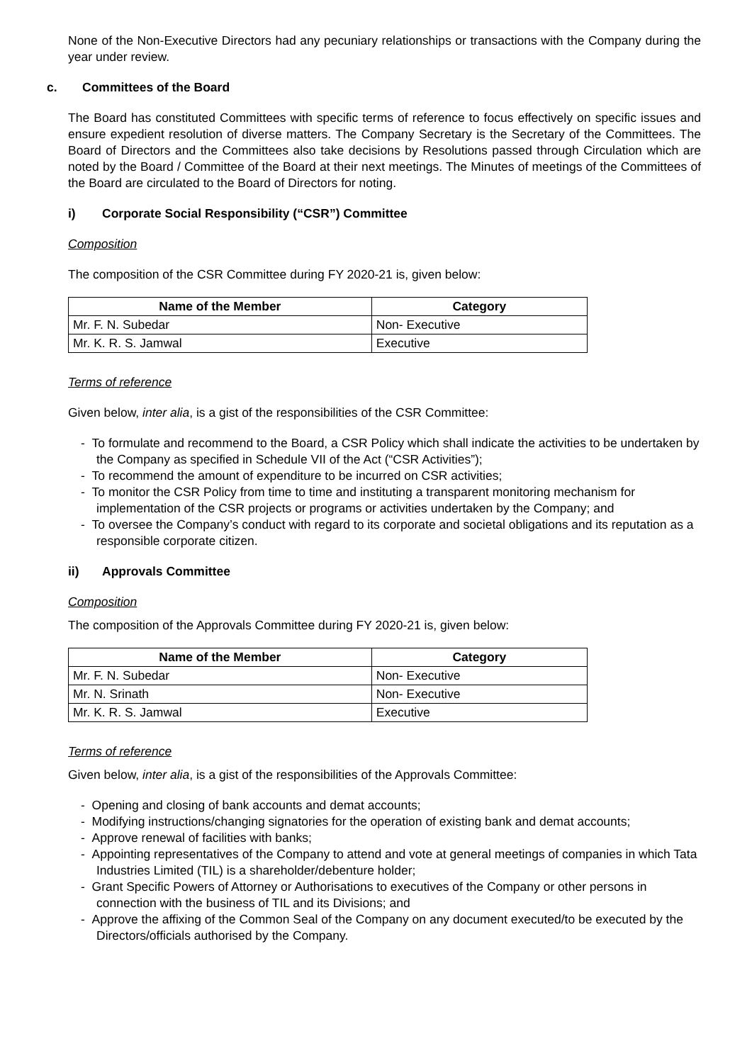None of the Non-Executive Directors had any pecuniary relationships or transactions with the Company during the year under review.
c. Committees of the Board
The Board has constituted Committees with specific terms of reference to focus effectively on specific issues and ensure expedient resolution of diverse matters. The Company Secretary is the Secretary of the Committees. The Board of Directors and the Committees also take decisions by Resolutions passed through Circulation which are noted by the Board / Committee of the Board at their next meetings. The Minutes of meetings of the Committees of the Board are circulated to the Board of Directors for noting.
i) Corporate Social Responsibility (“CSR”) Committee
Composition
The composition of the CSR Committee during FY 2020-21 is, given below:
| Name of the Member | Category |
| --- | --- |
| Mr. F. N. Subedar | Non- Executive |
| Mr. K. R. S. Jamwal | Executive |
Terms of reference
Given below, inter alia, is a gist of the responsibilities of the CSR Committee:
- To formulate and recommend to the Board, a CSR Policy which shall indicate the activities to be undertaken by the Company as specified in Schedule VII of the Act (“CSR Activities”);
- To recommend the amount of expenditure to be incurred on CSR activities;
- To monitor the CSR Policy from time to time and instituting a transparent monitoring mechanism for implementation of the CSR projects or programs or activities undertaken by the Company; and
- To oversee the Company’s conduct with regard to its corporate and societal obligations and its reputation as a responsible corporate citizen.
ii) Approvals Committee
Composition
The composition of the Approvals Committee during FY 2020-21 is, given below:
| Name of the Member | Category |
| --- | --- |
| Mr. F. N. Subedar | Non- Executive |
| Mr. N. Srinath | Non- Executive |
| Mr. K. R. S. Jamwal | Executive |
Terms of reference
Given below, inter alia, is a gist of the responsibilities of the Approvals Committee:
- Opening and closing of bank accounts and demat accounts;
- Modifying instructions/changing signatories for the operation of existing bank and demat accounts;
- Approve renewal of facilities with banks;
- Appointing representatives of the Company to attend and vote at general meetings of companies in which Tata Industries Limited (TIL) is a shareholder/debenture holder;
- Grant Specific Powers of Attorney or Authorisations to executives of the Company or other persons in connection with the business of TIL and its Divisions; and
- Approve the affixing of the Common Seal of the Company on any document executed/to be executed by the Directors/officials authorised by the Company.